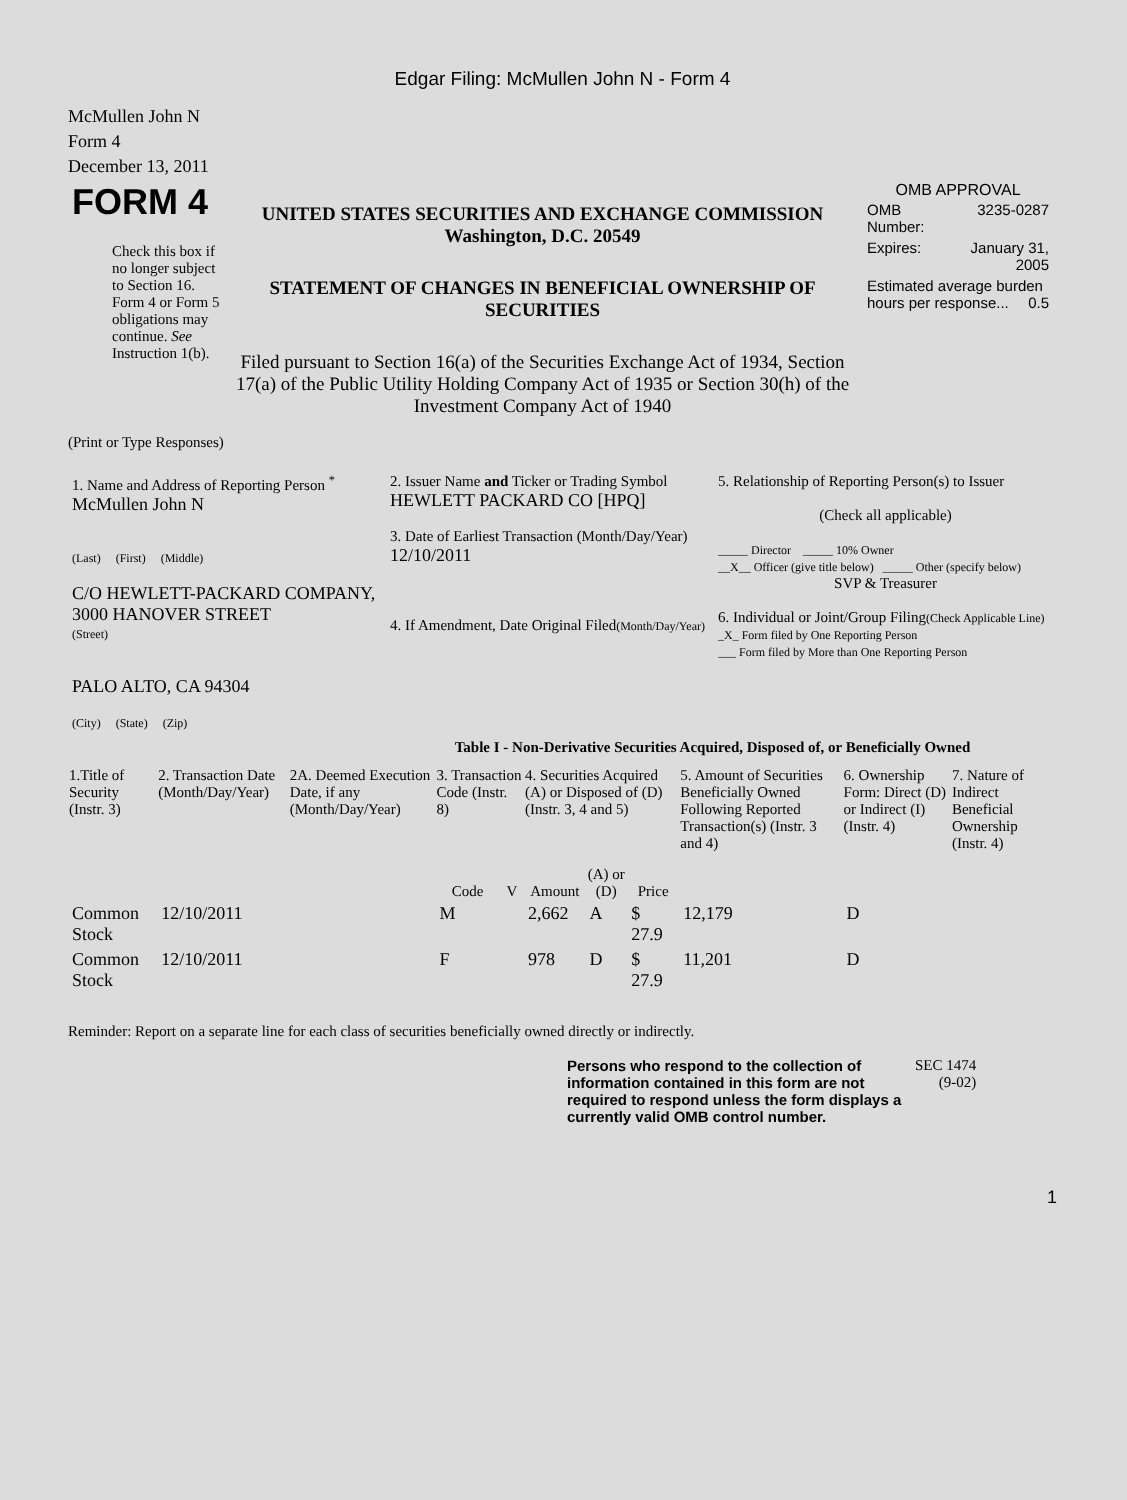Edgar Filing: McMullen John N - Form 4
McMullen John N
Form 4
December 13, 2011
| FORM 4 Check this box if no longer subject to Section 16. Form 4 or Form 5 obligations may continue. See Instruction 1(b). | UNITED STATES SECURITIES AND EXCHANGE COMMISSION Washington, D.C. 20549 STATEMENT OF CHANGES IN BENEFICIAL OWNERSHIP OF SECURITIES Filed pursuant to Section 16(a) of the Securities Exchange Act of 1934, Section 17(a) of the Public Utility Holding Company Act of 1935 or Section 30(h) of the Investment Company Act of 1940 | OMB APPROVAL / OMB Number: / 3235-0287 / / Expires: / January 31, 2005 / / Estimated average burden hours per response... 0.5 / / |
(Print or Type Responses)
| 1. Name and Address of Reporting Person <sup>*</sup> McMullen John N (Last) (First) (Middle) C/O HEWLETT-PACKARD COMPANY, 3000 HANOVER STREET (Street) PALO ALTO, CA 94304 (City) (State) (Zip) | 2. Issuer Name and Ticker or Trading Symbol HEWLETT PACKARD CO [HPQ] 3. Date of Earliest Transaction (Month/Day/Year) 12/10/2011 4. If Amendment, Date Original Filed (Month/Day/Year) | 5. Relationship of Reporting Person(s) to Issuer (Check all applicable) _____ Director _____ 10% Owner __X__ Officer (give title below) _____ Other (specify below) SVP & Treasurer 6. Individual or Joint/Group Filing (Check Applicable Line) _X_ Form filed by One Reporting Person ___ Form filed by More than One Reporting Person |
Table I - Non-Derivative Securities Acquired, Disposed of, or Beneficially Owned
| 1.Title of Security (Instr. 3) | 2. Transaction Date (Month/Day/Year) | 2A. Deemed Execution Date, if any (Month/Day/Year) | 3. Transaction Code (Instr. 8) | | 4. Securities Acquired (A) or Disposed of (D) (Instr. 3, 4 and 5) | | | 5. Amount of Securities Beneficially Owned Following Reported Transaction(s) (Instr. 3 and 4) | 6. Ownership Form: Direct (D) or Indirect (I) (Instr. 4) | 7. Nature of Indirect Beneficial Ownership (Instr. 4) |
| --- | --- | --- | --- | --- | --- | --- | --- | --- | --- | --- |
| | | | Code | V | Amount | (A) or (D) | Price | | | |
| Common Stock | 12/10/2011 | | M | | 2,662 | A | $ 27.9 | 12,179 | D | |
| Common Stock | 12/10/2011 | | F | | 978 | D | $ 27.9 | 11,201 | D | |
Reminder: Report on a separate line for each class of securities beneficially owned directly or indirectly.
| Persons who respond to the collection of information contained in this form are not required to respond unless the form displays a currently valid OMB control number. | SEC 1474 (9-02) |
1